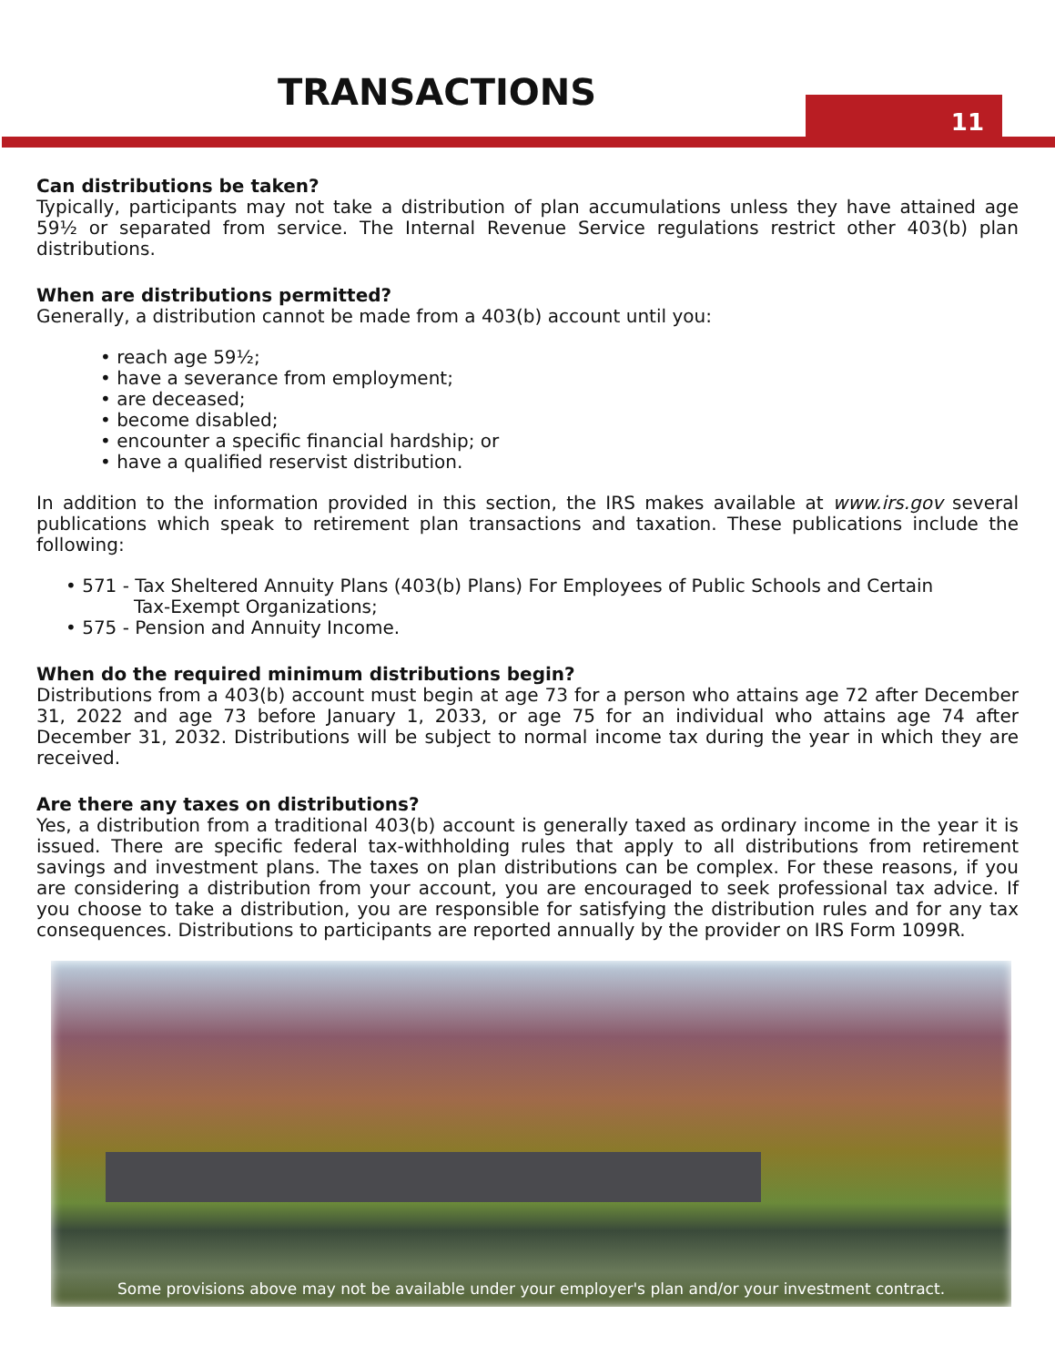11
TRANSACTIONS
Can distributions be taken?
Typically, participants may not take a distribution of plan accumulations unless they have attained age 59½ or separated from service. The Internal Revenue Service regulations restrict other 403(b) plan distributions.
When are distributions permitted?
Generally, a distribution cannot be made from a 403(b) account until you:
• reach age 59½;
• have a severance from employment;
• are deceased;
• become disabled;
• encounter a specific financial hardship; or
• have a qualified reservist distribution.
In addition to the information provided in this section, the IRS makes available at www.irs.gov several publications which speak to retirement plan transactions and taxation. These publications include the following:
• 571 - Tax Sheltered Annuity Plans (403(b) Plans) For Employees of Public Schools and Certain
Tax-Exempt Organizations;
• 575 - Pension and Annuity Income.
When do the required minimum distributions begin?
Distributions from a 403(b) account must begin at age 73 for a person who attains age 72 after December 31, 2022 and age 73 before January 1, 2033, or age 75 for an individual who attains age 74 after December 31, 2032. Distributions will be subject to normal income tax during the year in which they are received.
Are there any taxes on distributions?
Yes, a distribution from a traditional 403(b) account is generally taxed as ordinary income in the year it is issued. There are specific federal tax-withholding rules that apply to all distributions from retirement savings and investment plans. The taxes on plan distributions can be complex. For these reasons, if you are considering a distribution from your account, you are encouraged to seek professional tax advice. If you choose to take a distribution, you are responsible for satisfying the distribution rules and for any tax consequences. Distributions to participants are reported annually by the provider on IRS Form 1099R.
Some provisions above may not be available under your employer's plan and/or your investment contract.